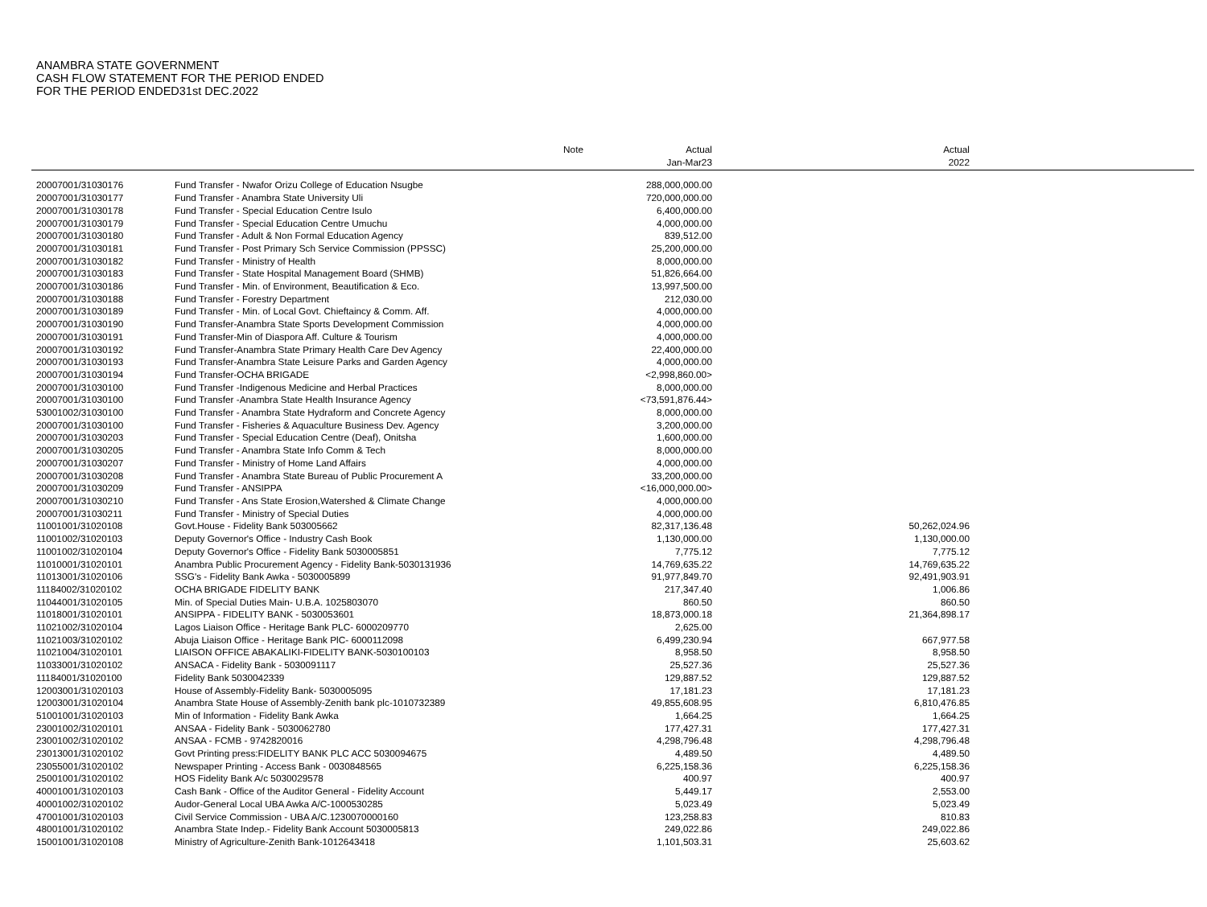ANAMBRA STATE GOVERNMENT
CASH FLOW STATEMENT FOR THE PERIOD ENDED
FOR THE PERIOD ENDED31st DEC.2022
| | | Note | Actual | Actual | |
| --- | --- | --- | --- | --- | --- |
| | | | Jan-Mar23 | 2022 | |
| 20007001/31030176 | Fund Transfer - Nwafor Orizu College of Education Nsugbe | | 288,000,000.00 | | |
| 20007001/31030177 | Fund Transfer - Anambra State University Uli | | 720,000,000.00 | | |
| 20007001/31030178 | Fund Transfer - Special Education Centre Isulo | | 6,400,000.00 | | |
| 20007001/31030179 | Fund Transfer - Special Education Centre Umuchu | | 4,000,000.00 | | |
| 20007001/31030180 | Fund Transfer - Adult & Non Formal Education Agency | | 839,512.00 | | |
| 20007001/31030181 | Fund Transfer - Post Primary Sch Service Commission (PPSSC) | | 25,200,000.00 | | |
| 20007001/31030182 | Fund Transfer - Ministry of Health | | 8,000,000.00 | | |
| 20007001/31030183 | Fund Transfer - State Hospital Management Board (SHMB) | | 51,826,664.00 | | |
| 20007001/31030186 | Fund Transfer - Min. of Environment, Beautification & Eco. | | 13,997,500.00 | | |
| 20007001/31030188 | Fund Transfer - Forestry Department | | 212,030.00 | | |
| 20007001/31030189 | Fund Transfer - Min. of Local Govt. Chieftaincy & Comm. Aff. | | 4,000,000.00 | | |
| 20007001/31030190 | Fund Transfer-Anambra State Sports Development Commission | | 4,000,000.00 | | |
| 20007001/31030191 | Fund Transfer-Min of Diaspora Aff. Culture & Tourism | | 4,000,000.00 | | |
| 20007001/31030192 | Fund Transfer-Anambra State Primary Health Care Dev Agency | | 22,400,000.00 | | |
| 20007001/31030193 | Fund Transfer-Anambra State Leisure Parks and Garden Agency | | 4,000,000.00 | | |
| 20007001/31030194 | Fund Transfer-OCHA BRIGADE | | <2,998,860.00> | | |
| 20007001/31030100 | Fund Transfer -Indigenous Medicine and Herbal Practices | | 8,000,000.00 | | |
| 20007001/31030100 | Fund Transfer -Anambra State Health Insurance Agency | | <73,591,876.44> | | |
| 53001002/31030100 | Fund Transfer - Anambra State Hydraform and Concrete Agency | | 8,000,000.00 | | |
| 20007001/31030100 | Fund Transfer - Fisheries & Aquaculture Business Dev. Agency | | 3,200,000.00 | | |
| 20007001/31030203 | Fund Transfer - Special Education Centre (Deaf), Onitsha | | 1,600,000.00 | | |
| 20007001/31030205 | Fund Transfer - Anambra State Info Comm & Tech | | 8,000,000.00 | | |
| 20007001/31030207 | Fund Transfer - Ministry of Home Land Affairs | | 4,000,000.00 | | |
| 20007001/31030208 | Fund Transfer - Anambra State Bureau of Public Procurement A | | 33,200,000.00 | | |
| 20007001/31030209 | Fund Transfer - ANSIPPA | | <16,000,000.00> | | |
| 20007001/31030210 | Fund Transfer - Ans State Erosion,Watershed & Climate Change | | 4,000,000.00 | | |
| 20007001/31030211 | Fund Transfer - Ministry of Special Duties | | 4,000,000.00 | | |
| 11001001/31020108 | Govt.House - Fidelity Bank 503005662 | | 82,317,136.48 | 50,262,024.96 | |
| 11001002/31020103 | Deputy Governor's Office - Industry Cash Book | | 1,130,000.00 | 1,130,000.00 | |
| 11001002/31020104 | Deputy Governor's Office - Fidelity Bank 5030005851 | | 7,775.12 | 7,775.12 | |
| 11010001/31020101 | Anambra Public Procurement Agency - Fidelity Bank-5030131936 | | 14,769,635.22 | 14,769,635.22 | |
| 11013001/31020106 | SSG's - Fidelity Bank Awka - 5030005899 | | 91,977,849.70 | 92,491,903.91 | |
| 11184002/31020102 | OCHA BRIGADE FIDELITY BANK | | 217,347.40 | 1,006.86 | |
| 11044001/31020105 | Min. of Special Duties Main- U.B.A. 1025803070 | | 860.50 | 860.50 | |
| 11018001/31020101 | ANSIPPA - FIDELITY BANK - 5030053601 | | 18,873,000.18 | 21,364,898.17 | |
| 11021002/31020104 | Lagos Liaison Office - Heritage Bank PLC- 6000209770 | | 2,625.00 | | |
| 11021003/31020102 | Abuja Liaison Office - Heritage Bank PlC- 6000112098 | | 6,499,230.94 | 667,977.58 | |
| 11021004/31020101 | LIAISON OFFICE ABAKALIKI-FIDELITY BANK-5030100103 | | 8,958.50 | 8,958.50 | |
| 11033001/31020102 | ANSACA - Fidelity Bank - 5030091117 | | 25,527.36 | 25,527.36 | |
| 11184001/31020100 | Fidelity Bank 5030042339 | | 129,887.52 | 129,887.52 | |
| 12003001/31020103 | House of Assembly-Fidelity Bank- 5030005095 | | 17,181.23 | 17,181.23 | |
| 12003001/31020104 | Anambra State House of Assembly-Zenith bank plc-1010732389 | | 49,855,608.95 | 6,810,476.85 | |
| 51001001/31020103 | Min of Information - Fidelity Bank Awka | | 1,664.25 | 1,664.25 | |
| 23001002/31020101 | ANSAA - Fidelity Bank - 5030062780 | | 177,427.31 | 177,427.31 | |
| 23001002/31020102 | ANSAA - FCMB - 9742820016 | | 4,298,796.48 | 4,298,796.48 | |
| 23013001/31020102 | Govt Printing press:FIDELITY BANK PLC ACC 5030094675 | | 4,489.50 | 4,489.50 | |
| 23055001/31020102 | Newspaper Printing - Access Bank - 0030848565 | | 6,225,158.36 | 6,225,158.36 | |
| 25001001/31020102 | HOS Fidelity Bank A/c 5030029578 | | 400.97 | 400.97 | |
| 40001001/31020103 | Cash Bank - Office of the Auditor General - Fidelity Account | | 5,449.17 | 2,553.00 | |
| 40001002/31020102 | Audor-General Local UBA Awka A/C-1000530285 | | 5,023.49 | 5,023.49 | |
| 47001001/31020103 | Civil Service Commission - UBA A/C.1230070000160 | | 123,258.83 | 810.83 | |
| 48001001/31020102 | Anambra State Indep.- Fidelity Bank Account 5030005813 | | 249,022.86 | 249,022.86 | |
| 15001001/31020108 | Ministry of Agriculture-Zenith Bank-1012643418 | | 1,101,503.31 | 25,603.62 | |